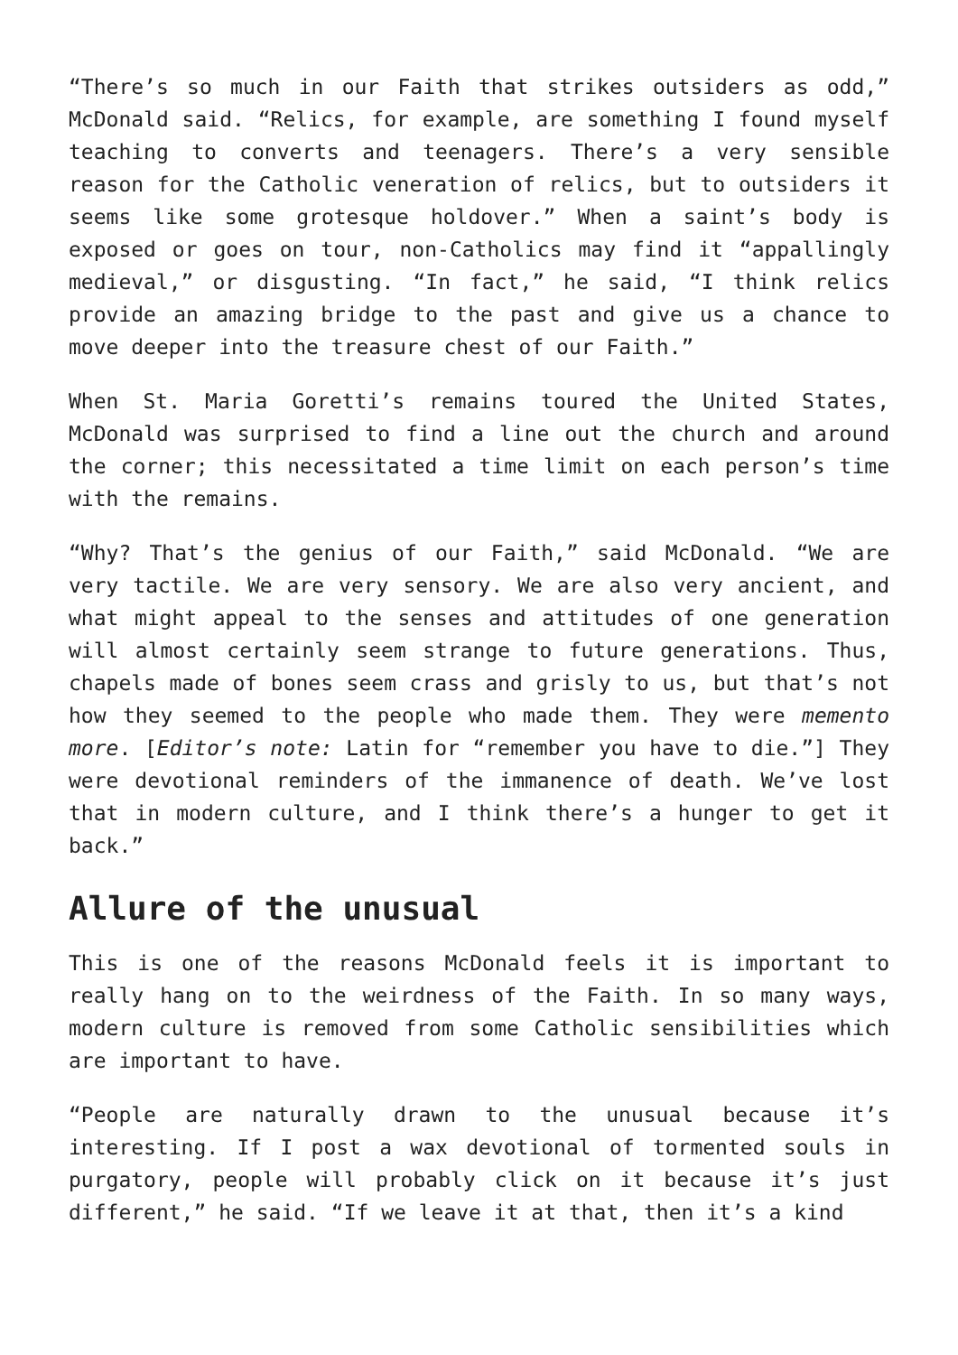“There’s so much in our Faith that strikes outsiders as odd,” McDonald said. “Relics, for example, are something I found myself teaching to converts and teenagers. There’s a very sensible reason for the Catholic veneration of relics, but to outsiders it seems like some grotesque holdover.” When a saint’s body is exposed or goes on tour, non-Catholics may find it “appallingly medieval,” or disgusting. “In fact,” he said, “I think relics provide an amazing bridge to the past and give us a chance to move deeper into the treasure chest of our Faith.”
When St. Maria Goretti’s remains toured the United States, McDonald was surprised to find a line out the church and around the corner; this necessitated a time limit on each person’s time with the remains.
“Why? That’s the genius of our Faith,” said McDonald. “We are very tactile. We are very sensory. We are also very ancient, and what might appeal to the senses and attitudes of one generation will almost certainly seem strange to future generations. Thus, chapels made of bones seem crass and grisly to us, but that’s not how they seemed to the people who made them. They were memento more. [Editor’s note: Latin for “remember you have to die.”] They were devotional reminders of the immanence of death. We’ve lost that in modern culture, and I think there’s a hunger to get it back.”
Allure of the unusual
This is one of the reasons McDonald feels it is important to really hang on to the weirdness of the Faith. In so many ways, modern culture is removed from some Catholic sensibilities which are important to have.
“People are naturally drawn to the unusual because it’s interesting. If I post a wax devotional of tormented souls in purgatory, people will probably click on it because it’s just different,” he said. “If we leave it at that, then it’s a kind